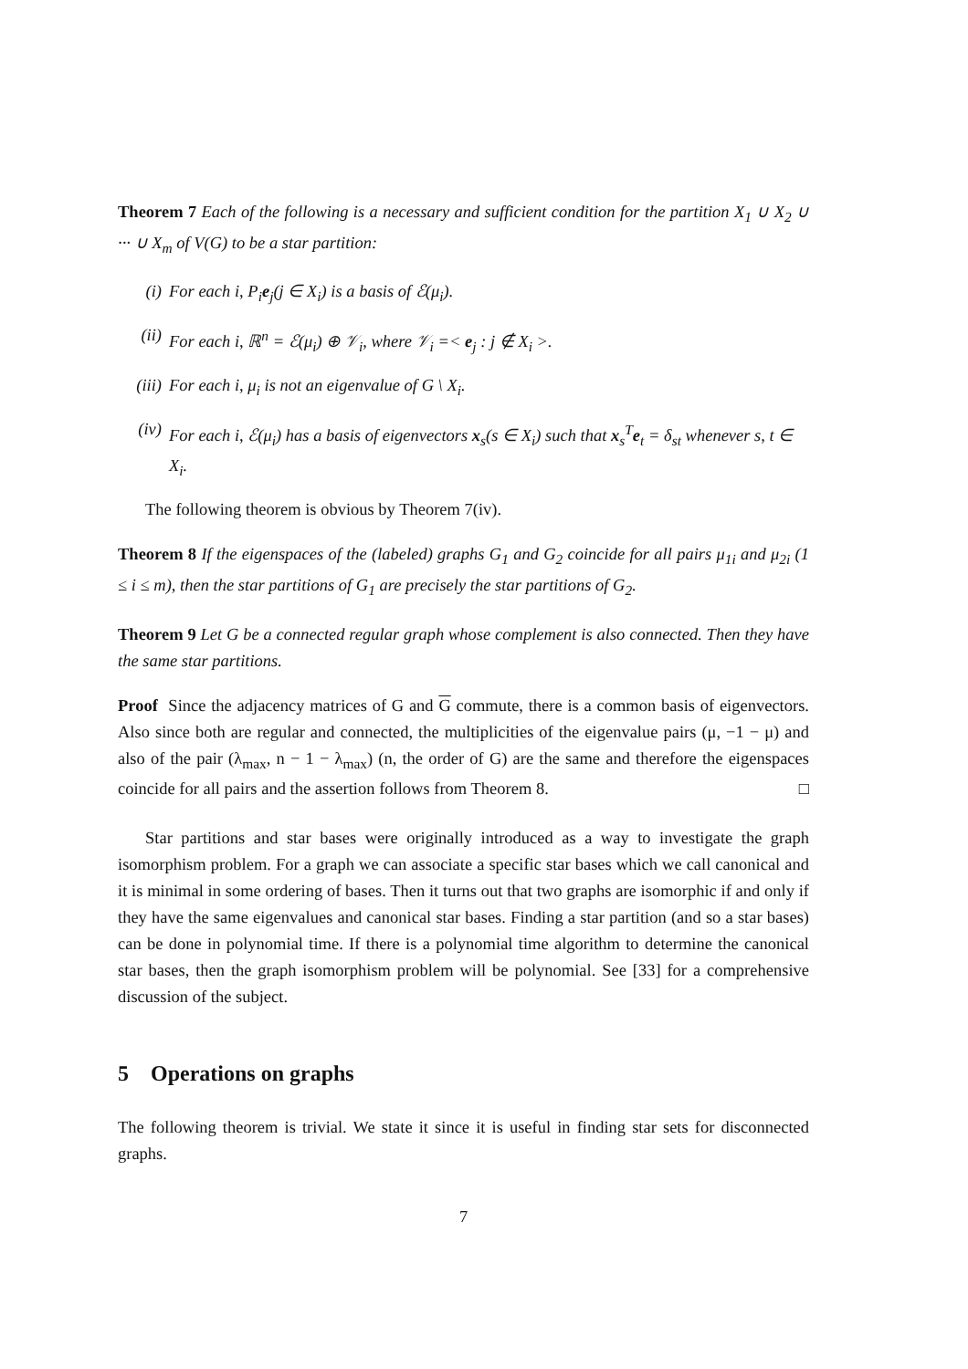Theorem 7 Each of the following is a necessary and sufficient condition for the partition X<sub>1</sub> ∪ X<sub>2</sub> ∪ ··· ∪ X<sub>m</sub> of V(G) to be a star partition:
(i) For each i, P<sub>i</sub>e<sub>j</sub>(j ∈ X<sub>i</sub>) is a basis of ℰ(μ<sub>i</sub>).
(ii) For each i, ℝ<sup>n</sup> = ℰ(μ<sub>i</sub>) ⊕ 𝒱<sub>i</sub>, where 𝒱<sub>i</sub> =< e<sub>j</sub> : j ∉ X<sub>i</sub> >.
(iii) For each i, μ<sub>i</sub> is not an eigenvalue of G \ X<sub>i</sub>.
(iv) For each i, ℰ(μ<sub>i</sub>) has a basis of eigenvectors x<sub>s</sub>(s ∈ X<sub>i</sub>) such that x<sub>s</sub><sup>T</sup>e<sub>t</sub> = δ<sub>st</sub> whenever s, t ∈ X<sub>i</sub>.
The following theorem is obvious by Theorem 7(iv).
Theorem 8 If the eigenspaces of the (labeled) graphs G<sub>1</sub> and G<sub>2</sub> coincide for all pairs μ<sub>1i</sub> and μ<sub>2i</sub> (1 ≤ i ≤ m), then the star partitions of G<sub>1</sub> are precisely the star partitions of G<sub>2</sub>.
Theorem 9 Let G be a connected regular graph whose complement is also connected. Then they have the same star partitions.
Proof Since the adjacency matrices of G and G commute, there is a common basis of eigenvectors. Also since both are regular and connected, the multiplicities of the eigenvalue pairs (μ, −1 − μ) and also of the pair (λ<sub>max</sub>, n − 1 − λ<sub>max</sub>) (n, the order of G) are the same and therefore the eigenspaces coincide for all pairs and the assertion follows from Theorem 8. □
Star partitions and star bases were originally introduced as a way to investigate the graph isomorphism problem. For a graph we can associate a specific star bases which we call canonical and it is minimal in some ordering of bases. Then it turns out that two graphs are isomorphic if and only if they have the same eigenvalues and canonical star bases. Finding a star partition (and so a star bases) can be done in polynomial time. If there is a polynomial time algorithm to determine the canonical star bases, then the graph isomorphism problem will be polynomial. See [33] for a comprehensive discussion of the subject.
5 Operations on graphs
The following theorem is trivial. We state it since it is useful in finding star sets for disconnected graphs.
7